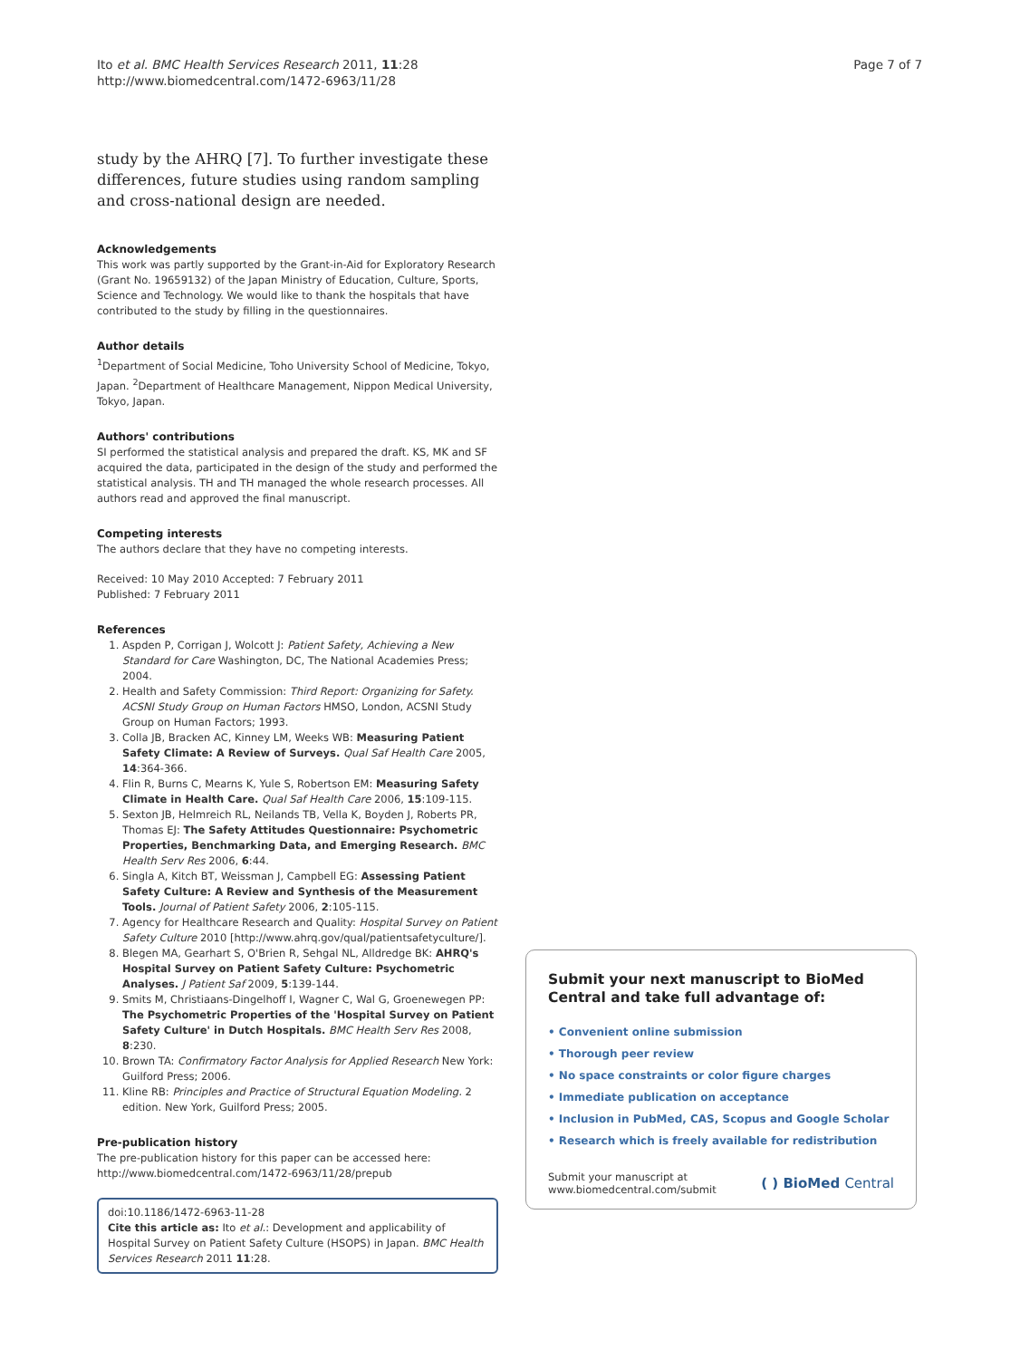Ito et al. BMC Health Services Research 2011, 11:28
http://www.biomedcentral.com/1472-6963/11/28
Page 7 of 7
study by the AHRQ [7]. To further investigate these differences, future studies using random sampling and cross-national design are needed.
Acknowledgements
This work was partly supported by the Grant-in-Aid for Exploratory Research (Grant No. 19659132) of the Japan Ministry of Education, Culture, Sports, Science and Technology. We would like to thank the hospitals that have contributed to the study by filling in the questionnaires.
Author details
<sup>1</sup> Department of Social Medicine, Toho University School of Medicine, Tokyo, Japan. <sup>2</sup>Department of Healthcare Management, Nippon Medical University, Tokyo, Japan.
Authors' contributions
SI performed the statistical analysis and prepared the draft. KS, MK and SF acquired the data, participated in the design of the study and performed the statistical analysis. TH and TH managed the whole research processes. All authors read and approved the final manuscript.
Competing interests
The authors declare that they have no competing interests.
Received: 10 May 2010 Accepted: 7 February 2011
Published: 7 February 2011
References
1. Aspden P, Corrigan J, Wolcott J: Patient Safety, Achieving a New Standard for Care Washington, DC, The National Academies Press; 2004.
2. Health and Safety Commission: Third Report: Organizing for Safety. ACSNI Study Group on Human Factors HMSO, London, ACSNI Study Group on Human Factors; 1993.
3. Colla JB, Bracken AC, Kinney LM, Weeks WB: Measuring Patient Safety Climate: A Review of Surveys. Qual Saf Health Care 2005, 14:364-366.
4. Flin R, Burns C, Mearns K, Yule S, Robertson EM: Measuring Safety Climate in Health Care. Qual Saf Health Care 2006, 15:109-115.
5. Sexton JB, Helmreich RL, Neilands TB, Vella K, Boyden J, Roberts PR, Thomas EJ: The Safety Attitudes Questionnaire: Psychometric Properties, Benchmarking Data, and Emerging Research. BMC Health Serv Res 2006, 6:44.
6. Singla A, Kitch BT, Weissman J, Campbell EG: Assessing Patient Safety Culture: A Review and Synthesis of the Measurement Tools. Journal of Patient Safety 2006, 2:105-115.
7. Agency for Healthcare Research and Quality: Hospital Survey on Patient Safety Culture 2010 [http://www.ahrq.gov/qual/patientsafetyculture/].
8. Blegen MA, Gearhart S, O'Brien R, Sehgal NL, Alldredge BK: AHRQ's Hospital Survey on Patient Safety Culture: Psychometric Analyses. J Patient Saf 2009, 5:139-144.
9. Smits M, Christiaans-Dingelhoff I, Wagner C, Wal G, Groenewegen PP: The Psychometric Properties of the 'Hospital Survey on Patient Safety Culture' in Dutch Hospitals. BMC Health Serv Res 2008, 8:230.
10. Brown TA: Confirmatory Factor Analysis for Applied Research New York: Guilford Press; 2006.
11. Kline RB: Principles and Practice of Structural Equation Modeling. 2 edition. New York, Guilford Press; 2005.
Pre-publication history
The pre-publication history for this paper can be accessed here:
http://www.biomedcentral.com/1472-6963/11/28/prepub
doi:10.1186/1472-6963-11-28
Cite this article as: Ito et al.: Development and applicability of Hospital Survey on Patient Safety Culture (HSOPS) in Japan. BMC Health Services Research 2011 11:28.
Submit your next manuscript to BioMed Central and take full advantage of:
• Convenient online submission
• Thorough peer review
• No space constraints or color figure charges
• Immediate publication on acceptance
• Inclusion in PubMed, CAS, Scopus and Google Scholar
• Research which is freely available for redistribution
Submit your manuscript at
www.biomedcentral.com/submit
( ) BioMed Central